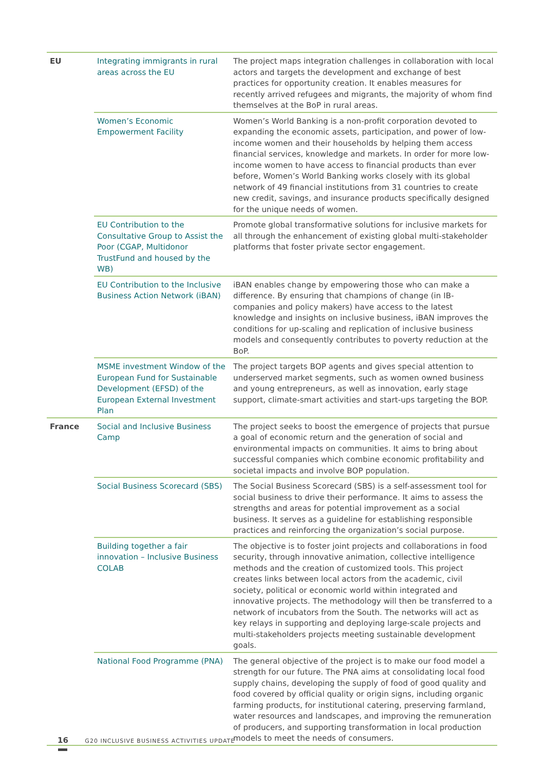| EU | Integrating immigrants in rural areas across the EU | The project maps integration challenges in collaboration with local actors and targets the development and exchange of best practices for opportunity creation. It enables measures for recently arrived refugees and migrants, the majority of whom find themselves at the BoP in rural areas. |
| | Women’s Economic Empowerment Facility | Women’s World Banking is a non-profit corporation devoted to expanding the economic assets, participation, and power of low-income women and their households by helping them access financial services, knowledge and markets. In order for more low-income women to have access to financial products than ever before, Women’s World Banking works closely with its global network of 49 financial institutions from 31 countries to create new credit, savings, and insurance products specifically designed for the unique needs of women. |
| | EU Contribution to the Consultative Group to Assist the Poor (CGAP, Multidonor TrustFund and housed by the WB) | Promote global transformative solutions for inclusive markets for all through the enhancement of existing global multi-stakeholder platforms that foster private sector engagement. |
| | EU Contribution to the Inclusive Business Action Network (iBAN) | iBAN enables change by empowering those who can make a difference. By ensuring that champions of change (in IB-companies and policy makers) have access to the latest knowledge and insights on inclusive business, iBAN improves the conditions for up-scaling and replication of inclusive business models and consequently contributes to poverty reduction at the BoP. |
| | MSME investment Window of the European Fund for Sustainable Development (EFSD) of the European External Investment Plan | The project targets BOP agents and gives special attention to underserved market segments, such as women owned business and young entrepreneurs, as well as innovation, early stage support, climate-smart activities and start-ups targeting the BOP. |
| France | Social and Inclusive Business Camp | The project seeks to boost the emergence of projects that pursue a goal of economic return and the generation of social and environmental impacts on communities. It aims to bring about successful companies which combine economic profitability and societal impacts and involve BOP population. |
| | Social Business Scorecard (SBS) | The Social Business Scorecard (SBS) is a self-assessment tool for social business to drive their performance. It aims to assess the strengths and areas for potential improvement as a social business. It serves as a guideline for establishing responsible practices and reinforcing the organization’s social purpose. |
| | Building together a fair innovation – Inclusive Business COLAB | The objective is to foster joint projects and collaborations in food security, through innovative animation, collective intelligence methods and the creation of customized tools. This project creates links between local actors from the academic, civil society, political or economic world within integrated and innovative projects. The methodology will then be transferred to a network of incubators from the South. The networks will act as key relays in supporting and deploying large-scale projects and multi-stakeholders projects meeting sustainable development goals. |
| | National Food Programme (PNA) | The general objective of the project is to make our food model a strength for our future. The PNA aims at consolidating local food supply chains, developing the supply of food of good quality and food covered by official quality or origin signs, including organic farming products, for institutional catering, preserving farmland, water resources and landscapes, and improving the remuneration of producers, and supporting transformation in local production models to meet the needs of consumers. |
16 G20 INCLUSIVE BUSINESS ACTIVITIES UPDATE